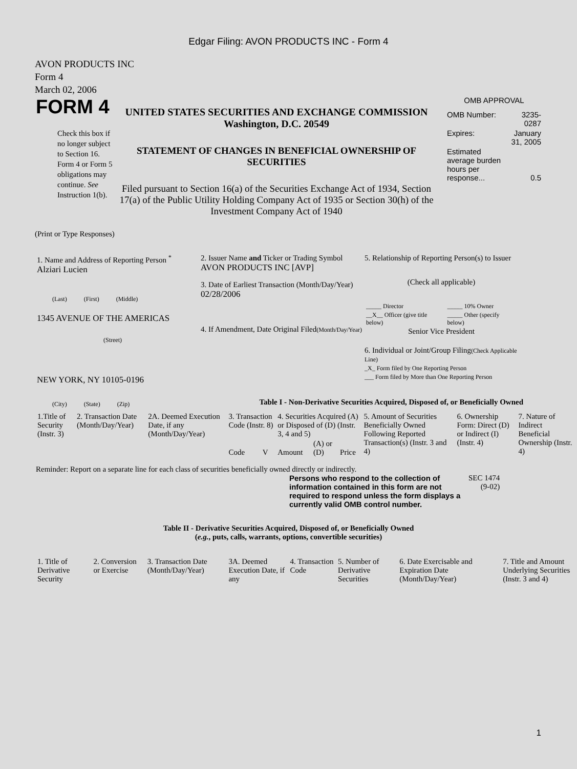Edgar Filing: AVON PRODUCTS INC - Form 4
AVON PRODUCTS INC
Form 4
March 02, 2006
FORM 4
Check this box if no longer subject to Section 16. Form 4 or Form 5 obligations may continue. See Instruction 1(b).
UNITED STATES SECURITIES AND EXCHANGE COMMISSION
Washington, D.C. 20549
STATEMENT OF CHANGES IN BENEFICIAL OWNERSHIP OF SECURITIES
Filed pursuant to Section 16(a) of the Securities Exchange Act of 1934, Section 17(a) of the Public Utility Holding Company Act of 1935 or Section 30(h) of the Investment Company Act of 1940
OMB APPROVAL
| OMB Number: | 3235-0287 |
| Expires: | January 31, 2005 |
| Estimated average burden hours per response... | 0.5 |
(Print or Type Responses)
1. Name and Address of Reporting Person <sup>*</sup>
Alziari Lucien
(Last) (First) (Middle)
1345 AVENUE OF THE AMERICAS
(Street)
NEW YORK, NY 10105-0196
(City) (State) (Zip)
2. Issuer Name and Ticker or Trading Symbol
AVON PRODUCTS INC [AVP]
3. Date of Earliest Transaction (Month/Day/Year)
02/28/2006
4. If Amendment, Date Original Filed(Month/Day/Year)
5. Relationship of Reporting Person(s) to Issuer
(Check all applicable)
| _____ Director | _____ 10% Owner |
| __X__ Officer (give title below) | _____ Other (specify below) |
Senior Vice President
6. Individual or Joint/Group Filing(Check Applicable Line)
_X_ Form filed by One Reporting Person
___ Form filed by More than One Reporting Person
Table I - Non-Derivative Securities Acquired, Disposed of, or Beneficially Owned
| 1.Title of Security (Instr. 3) | 2. Transaction Date (Month/Day/Year) | 2A. Deemed Execution Date, if any (Month/Day/Year) | 3. Transaction Code (Instr. 8) | | 4. Securities Acquired (A) or Disposed of (D) (Instr. 3, 4 and 5) | | | 5. Amount of Securities Beneficially Owned Following Reported Transaction(s) (Instr. 3 and 4) | 6. Ownership Form: Direct (D) or Indirect (I) (Instr. 4) | 7. Nature of Indirect Beneficial Ownership (Instr. 4) |
| --- | --- | --- | --- | --- | --- | --- | --- | --- | --- | --- |
| | | | Code | V | Amount | (A) or (D) | Price | | | |
Reminder: Report on a separate line for each class of securities beneficially owned directly or indirectly.
Persons who respond to the collection of information contained in this form are not required to respond unless the form displays a currently valid OMB control number.
SEC 1474
(9-02)
Table II - Derivative Securities Acquired, Disposed of, or Beneficially Owned
(e.g., puts, calls, warrants, options, convertible securities)
| 1. Title of Derivative Security | 2. Conversion or Exercise | 3. Transaction Date (Month/Day/Year) | 3A. Deemed Execution Date, if any | 4. Transaction Code | 5. Number of Derivative Securities | 6. Date Exercisable and Expiration Date (Month/Day/Year) | 7. Title and Amount Underlying Securities (Instr. 3 and 4) |
| --- | --- | --- | --- | --- | --- | --- | --- |
1